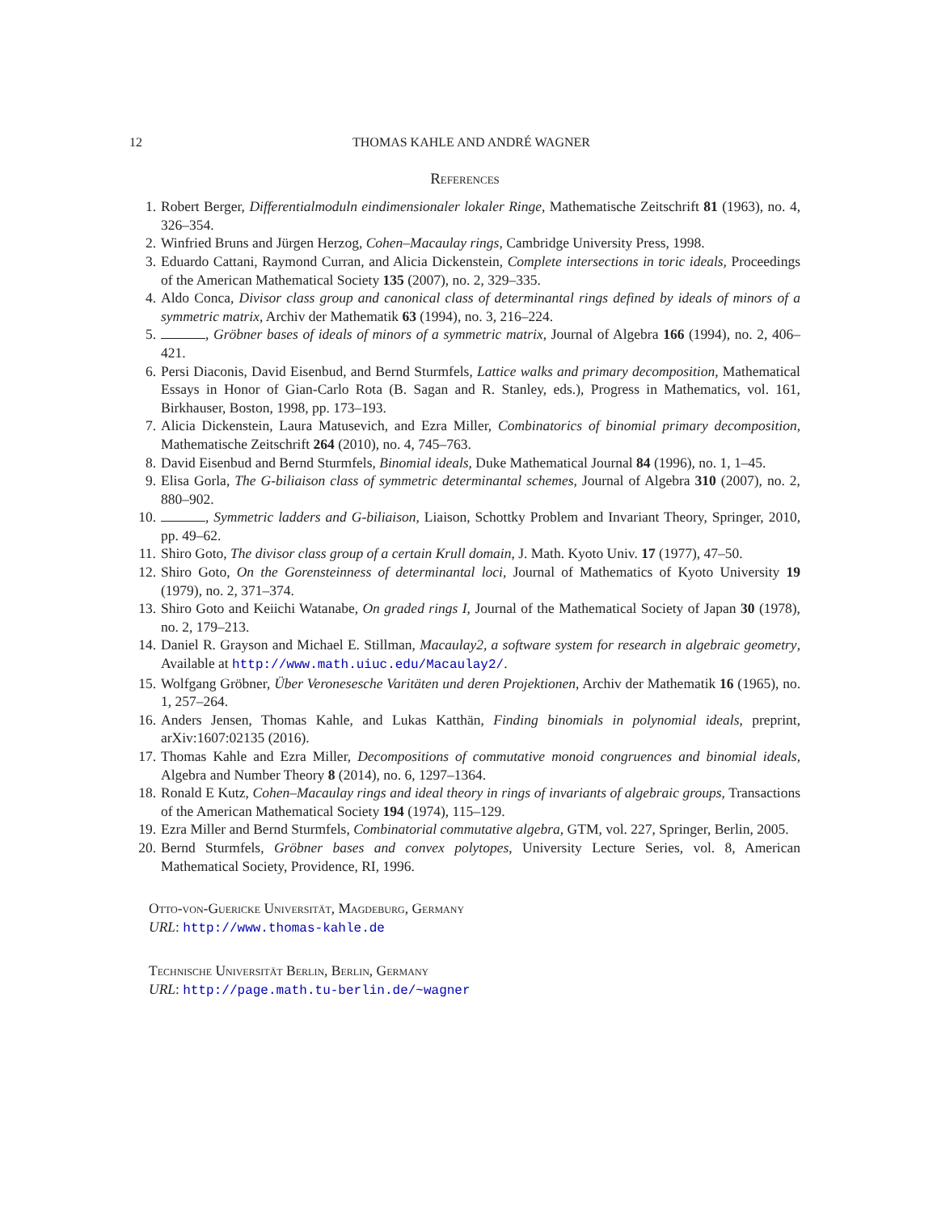12 THOMAS KAHLE AND ANDRÉ WAGNER
References
1. Robert Berger, Differentialmoduln eindimensionaler lokaler Ringe, Mathematische Zeitschrift 81 (1963), no. 4, 326–354.
2. Winfried Bruns and Jürgen Herzog, Cohen–Macaulay rings, Cambridge University Press, 1998.
3. Eduardo Cattani, Raymond Curran, and Alicia Dickenstein, Complete intersections in toric ideals, Proceedings of the American Mathematical Society 135 (2007), no. 2, 329–335.
4. Aldo Conca, Divisor class group and canonical class of determinantal rings defined by ideals of minors of a symmetric matrix, Archiv der Mathematik 63 (1994), no. 3, 216–224.
5. , Gröbner bases of ideals of minors of a symmetric matrix, Journal of Algebra 166 (1994), no. 2, 406–421.
6. Persi Diaconis, David Eisenbud, and Bernd Sturmfels, Lattice walks and primary decomposition, Mathematical Essays in Honor of Gian-Carlo Rota (B. Sagan and R. Stanley, eds.), Progress in Mathematics, vol. 161, Birkhauser, Boston, 1998, pp. 173–193.
7. Alicia Dickenstein, Laura Matusevich, and Ezra Miller, Combinatorics of binomial primary decomposition, Mathematische Zeitschrift 264 (2010), no. 4, 745–763.
8. David Eisenbud and Bernd Sturmfels, Binomial ideals, Duke Mathematical Journal 84 (1996), no. 1, 1–45.
9. Elisa Gorla, The G-biliaison class of symmetric determinantal schemes, Journal of Algebra 310 (2007), no. 2, 880–902.
10. , Symmetric ladders and G-biliaison, Liaison, Schottky Problem and Invariant Theory, Springer, 2010, pp. 49–62.
11. Shiro Goto, The divisor class group of a certain Krull domain, J. Math. Kyoto Univ. 17 (1977), 47–50.
12. Shiro Goto, On the Gorensteinness of determinantal loci, Journal of Mathematics of Kyoto University 19 (1979), no. 2, 371–374.
13. Shiro Goto and Keiichi Watanabe, On graded rings I, Journal of the Mathematical Society of Japan 30 (1978), no. 2, 179–213.
14. Daniel R. Grayson and Michael E. Stillman, Macaulay2, a software system for research in algebraic geometry, Available at http://www.math.uiuc.edu/Macaulay2/.
15. Wolfgang Gröbner, Über Veronesesche Varitäten und deren Projektionen, Archiv der Mathematik 16 (1965), no. 1, 257–264.
16. Anders Jensen, Thomas Kahle, and Lukas Katthän, Finding binomials in polynomial ideals, preprint, arXiv:1607:02135 (2016).
17. Thomas Kahle and Ezra Miller, Decompositions of commutative monoid congruences and binomial ideals, Algebra and Number Theory 8 (2014), no. 6, 1297–1364.
18. Ronald E Kutz, Cohen–Macaulay rings and ideal theory in rings of invariants of algebraic groups, Transactions of the American Mathematical Society 194 (1974), 115–129.
19. Ezra Miller and Bernd Sturmfels, Combinatorial commutative algebra, GTM, vol. 227, Springer, Berlin, 2005.
20. Bernd Sturmfels, Gröbner bases and convex polytopes, University Lecture Series, vol. 8, American Mathematical Society, Providence, RI, 1996.
Otto-von-Guericke Universität, Magdeburg, Germany
URL: http://www.thomas-kahle.de
Technische Universität Berlin, Berlin, Germany
URL: http://page.math.tu-berlin.de/~wagner